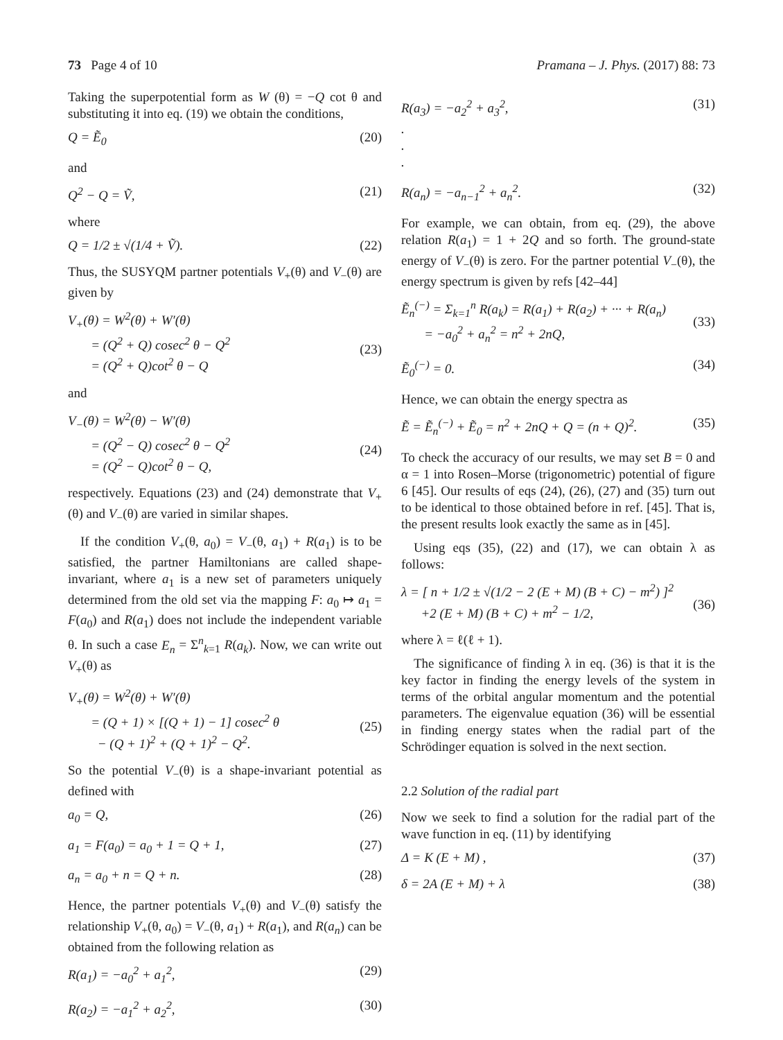73 Page 4 of 10 Pramana – J. Phys. (2017) 88: 73
Taking the superpotential form as W (θ) = −Q cot θ and substituting it into eq. (19) we obtain the conditions,
Q = Ẽ<sub>0</sub> (20)
and
Q<sup>2</sup> − Q = Ṽ, (21)
where
Q = 1/2 ± √(1/4 + Ṽ). (22)
Thus, the SUSYQM partner potentials V<sub>+</sub>(θ) and V<sub>−</sub>(θ) are given by
V<sub>+</sub>(θ) = W<sup>2</sup>(θ) + W′(θ)
= (Q<sup>2</sup> + Q) cosec<sup>2</sup> θ − Q<sup>2</sup>
= (Q<sup>2</sup> + Q)cot<sup>2</sup> θ − Q
(23)
and
V<sub>−</sub>(θ) = W<sup>2</sup>(θ) − W′(θ)
= (Q<sup>2</sup> − Q) cosec<sup>2</sup> θ − Q<sup>2</sup>
= (Q<sup>2</sup> − Q)cot<sup>2</sup> θ − Q,
(24)
respectively. Equations (23) and (24) demonstrate that V<sub>+</sub>(θ) and V<sub>−</sub>(θ) are varied in similar shapes.
If the condition V<sub>+</sub>(θ, a<sub>0</sub>) = V<sub>−</sub>(θ, a<sub>1</sub>) + R(a<sub>1</sub>) is to be satisfied, the partner Hamiltonians are called shape-invariant, where a<sub>1</sub> is a new set of parameters uniquely determined from the old set via the mapping F: a<sub>0</sub> ↦ a<sub>1</sub> = F(a<sub>0</sub>) and R(a<sub>1</sub>) does not include the independent variable θ. In such a case E<sub>n</sub> = Σ<sup>n</sup><sub>k=1</sub> R(a<sub>k</sub>). Now, we can write out V<sub>+</sub>(θ) as
V<sub>+</sub>(θ) = W<sup>2</sup>(θ) + W′(θ)
= (Q + 1) × [(Q + 1) − 1] cosec<sup>2</sup> θ
− (Q + 1)<sup>2</sup> + (Q + 1)<sup>2</sup> − Q<sup>2</sup>.
(25)
So the potential V<sub>−</sub>(θ) is a shape-invariant potential as defined with
a<sub>0</sub> = Q, (26)
a<sub>1</sub> = F(a<sub>0</sub>) = a<sub>0</sub> + 1 = Q + 1, (27)
a<sub>n</sub> = a<sub>0</sub> + n = Q + n. (28)
Hence, the partner potentials V<sub>+</sub>(θ) and V<sub>−</sub>(θ) satisfy the relationship V<sub>+</sub>(θ, a<sub>0</sub>) = V<sub>−</sub>(θ, a<sub>1</sub>) + R(a<sub>1</sub>), and R(a<sub>n</sub>) can be obtained from the following relation as
R(a<sub>1</sub>) = −a<sub>0</sub><sup>2</sup> + a<sub>1</sub><sup>2</sup>, (29)
R(a<sub>2</sub>) = −a<sub>1</sub><sup>2</sup> + a<sub>2</sub><sup>2</sup>, (30)
R(a<sub>3</sub>) = −a<sub>2</sub><sup>2</sup> + a<sub>3</sub><sup>2</sup>,
.
.
. (31)
R(a<sub>n</sub>) = −a<sub>n−1</sub><sup>2</sup> + a<sub>n</sub><sup>2</sup>. (32)
For example, we can obtain, from eq. (29), the above relation R(a<sub>1</sub>) = 1 + 2Q and so forth. The ground-state energy of V<sub>−</sub>(θ) is zero. For the partner potential V<sub>−</sub>(θ), the energy spectrum is given by refs [42–44]
Ẽ<sub>n</sub><sup>(−)</sup> = Σ<sub>k=1</sub><sup>n</sup> R(a<sub>k</sub>) = R(a<sub>1</sub>) + R(a<sub>2</sub>) + ··· + R(a<sub>n</sub>)
= −a<sub>0</sub><sup>2</sup> + a<sub>n</sub><sup>2</sup> = n<sup>2</sup> + 2nQ,
(33)
Ẽ<sub>0</sub><sup>(−)</sup> = 0. (34)
Hence, we can obtain the energy spectra as
Ẽ = Ẽ<sub>n</sub><sup>(−)</sup> + Ẽ<sub>0</sub> = n<sup>2</sup> + 2nQ + Q = (n + Q)<sup>2</sup>. (35)
To check the accuracy of our results, we may set B = 0 and α = 1 into Rosen–Morse (trigonometric) potential of figure 6 [45]. Our results of eqs (24), (26), (27) and (35) turn out to be identical to those obtained before in ref. [45]. That is, the present results look exactly the same as in [45].
Using eqs (35), (22) and (17), we can obtain λ as follows:
λ = [ n + 1/2 ± √(1/2 − 2 (E + M) (B + C) − m<sup>2</sup>) ]<sup>2</sup>
+2 (E + M) (B + C) + m<sup>2</sup> − 1/2,
(36)
where λ = ℓ(ℓ + 1).
The significance of finding λ in eq. (36) is that it is the key factor in finding the energy levels of the system in terms of the orbital angular momentum and the potential parameters. The eigenvalue equation (36) will be essential in finding energy states when the radial part of the Schrödinger equation is solved in the next section.
2.2 Solution of the radial part
Now we seek to find a solution for the radial part of the wave function in eq. (11) by identifying
Δ = K (E + M) , (37)
δ = 2A (E + M) + λ (38)